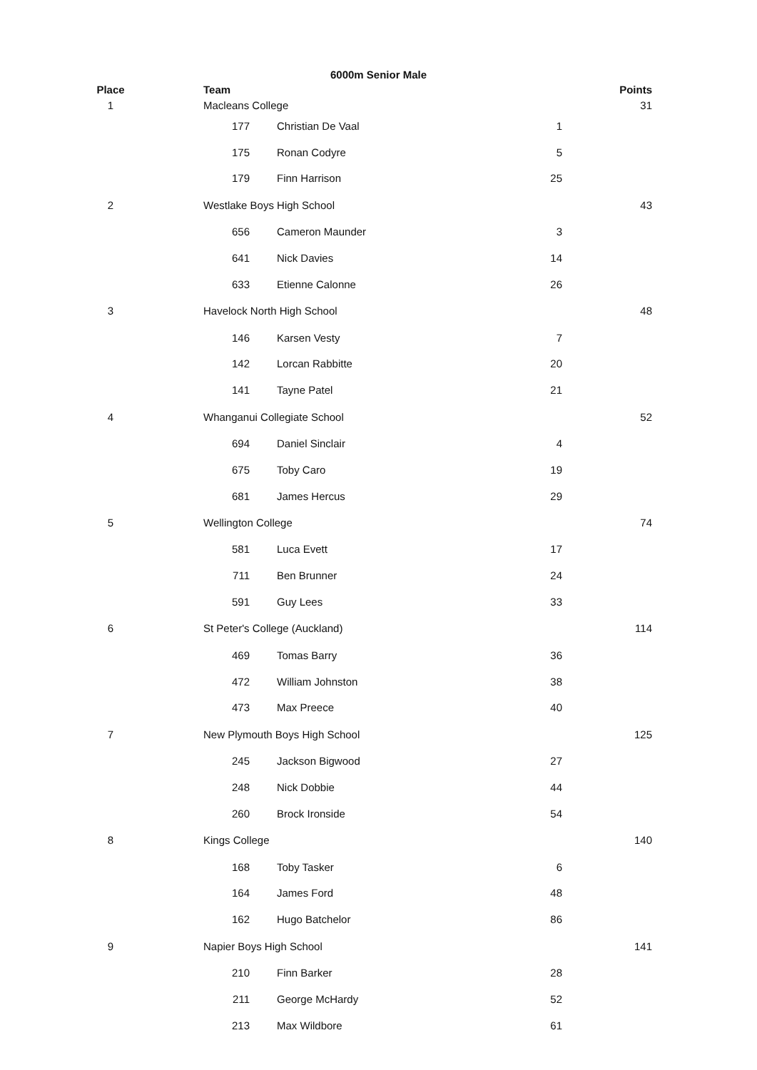6000m Senior Male
| Place | Team | | | | Points |
| --- | --- | --- | --- | --- | --- |
| 1 | Macleans College | | | | 31 |
| | 177 | Christian De Vaal | 1 | | |
| | 175 | Ronan Codyre | 5 | | |
| | 179 | Finn Harrison | 25 | | |
| 2 | Westlake Boys High School | | | | 43 |
| | 656 | Cameron Maunder | 3 | | |
| | 641 | Nick Davies | 14 | | |
| | 633 | Etienne Calonne | 26 | | |
| 3 | Havelock North High School | | | | 48 |
| | 146 | Karsen Vesty | 7 | | |
| | 142 | Lorcan Rabbitte | 20 | | |
| | 141 | Tayne Patel | 21 | | |
| 4 | Whanganui Collegiate School | | | | 52 |
| | 694 | Daniel Sinclair | 4 | | |
| | 675 | Toby Caro | 19 | | |
| | 681 | James Hercus | 29 | | |
| 5 | Wellington College | | | | 74 |
| | 581 | Luca Evett | 17 | | |
| | 711 | Ben Brunner | 24 | | |
| | 591 | Guy Lees | 33 | | |
| 6 | St Peter's College (Auckland) | | | | 114 |
| | 469 | Tomas Barry | 36 | | |
| | 472 | William Johnston | 38 | | |
| | 473 | Max Preece | 40 | | |
| 7 | New Plymouth Boys High School | | | | 125 |
| | 245 | Jackson Bigwood | 27 | | |
| | 248 | Nick Dobbie | 44 | | |
| | 260 | Brock Ironside | 54 | | |
| 8 | Kings College | | | | 140 |
| | 168 | Toby Tasker | 6 | | |
| | 164 | James Ford | 48 | | |
| | 162 | Hugo Batchelor | 86 | | |
| 9 | Napier Boys High School | | | | 141 |
| | 210 | Finn Barker | 28 | | |
| | 211 | George McHardy | 52 | | |
| | 213 | Max Wildbore | 61 | | |